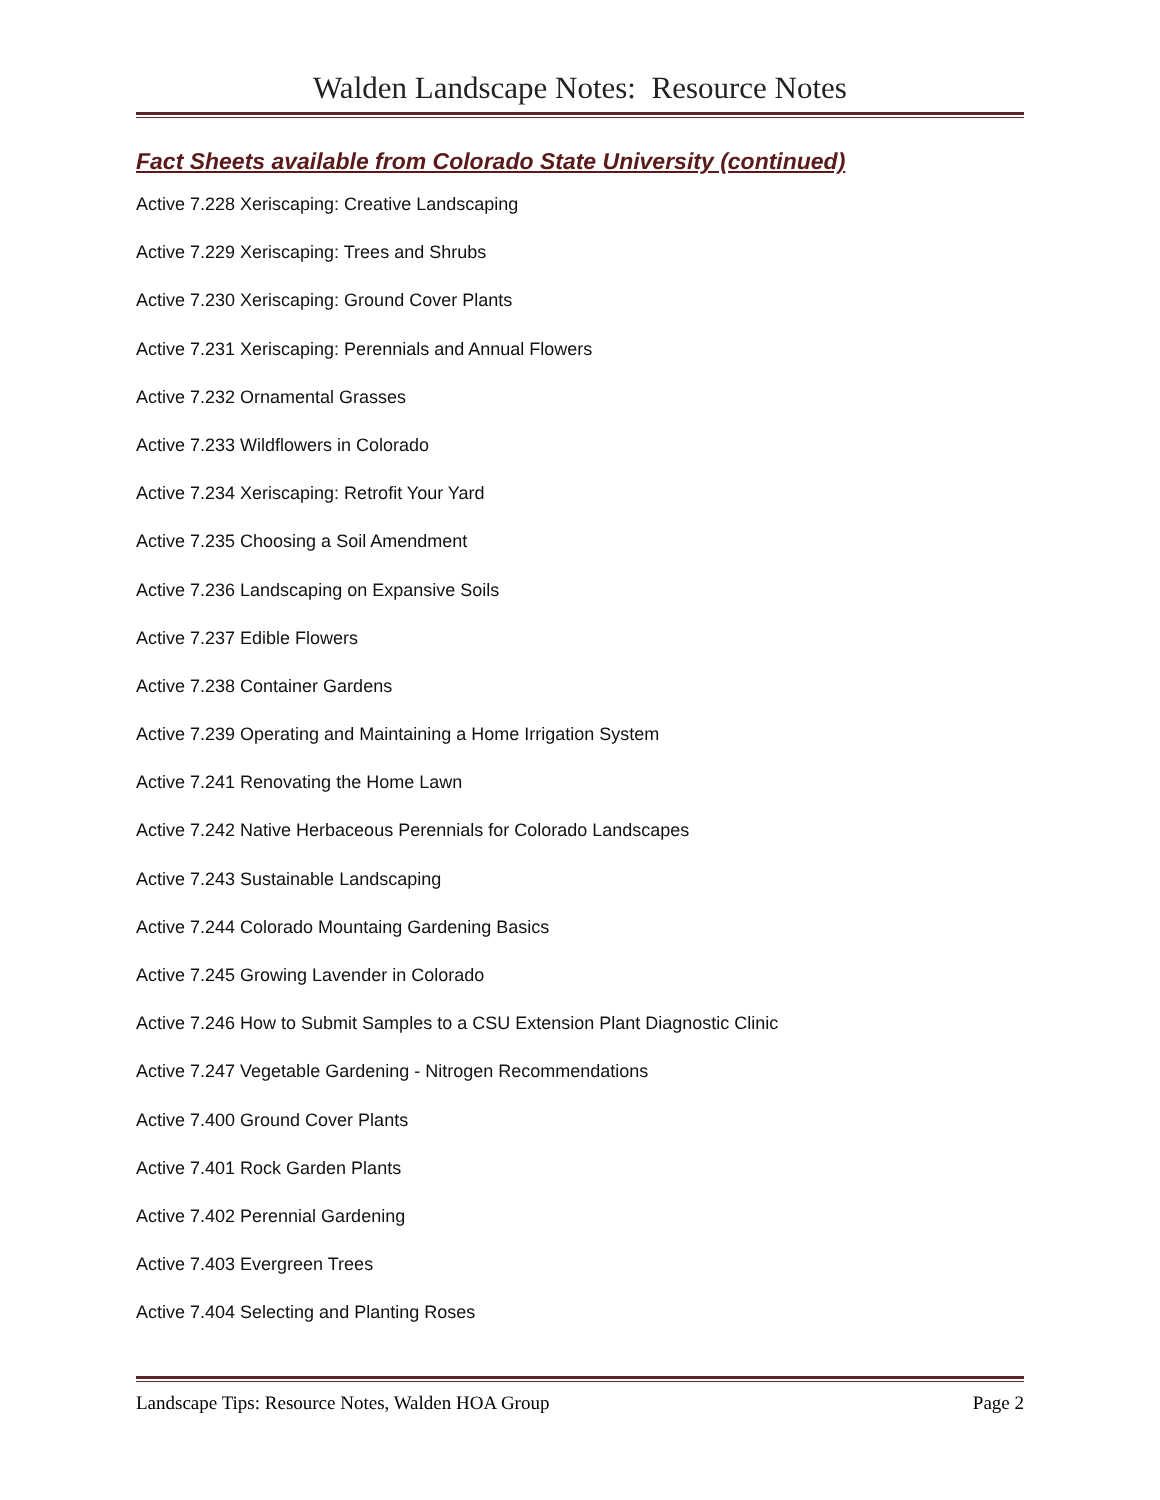Walden Landscape Notes: Resource Notes
Fact Sheets available from Colorado State University (continued)
Active 7.228 Xeriscaping: Creative Landscaping
Active 7.229 Xeriscaping: Trees and Shrubs
Active 7.230 Xeriscaping: Ground Cover Plants
Active 7.231 Xeriscaping: Perennials and Annual Flowers
Active 7.232 Ornamental Grasses
Active 7.233 Wildflowers in Colorado
Active 7.234 Xeriscaping: Retrofit Your Yard
Active 7.235 Choosing a Soil Amendment
Active 7.236 Landscaping on Expansive Soils
Active 7.237 Edible Flowers
Active 7.238 Container Gardens
Active 7.239 Operating and Maintaining a Home Irrigation System
Active 7.241 Renovating the Home Lawn
Active 7.242 Native Herbaceous Perennials for Colorado Landscapes
Active 7.243 Sustainable Landscaping
Active 7.244 Colorado Mountaing Gardening Basics
Active 7.245 Growing Lavender in Colorado
Active 7.246 How to Submit Samples to a CSU Extension Plant Diagnostic Clinic
Active 7.247 Vegetable Gardening - Nitrogen Recommendations
Active 7.400 Ground Cover Plants
Active 7.401 Rock Garden Plants
Active 7.402 Perennial Gardening
Active 7.403 Evergreen Trees
Active 7.404 Selecting and Planting Roses
Landscape Tips: Resource Notes, Walden HOA Group Page 2